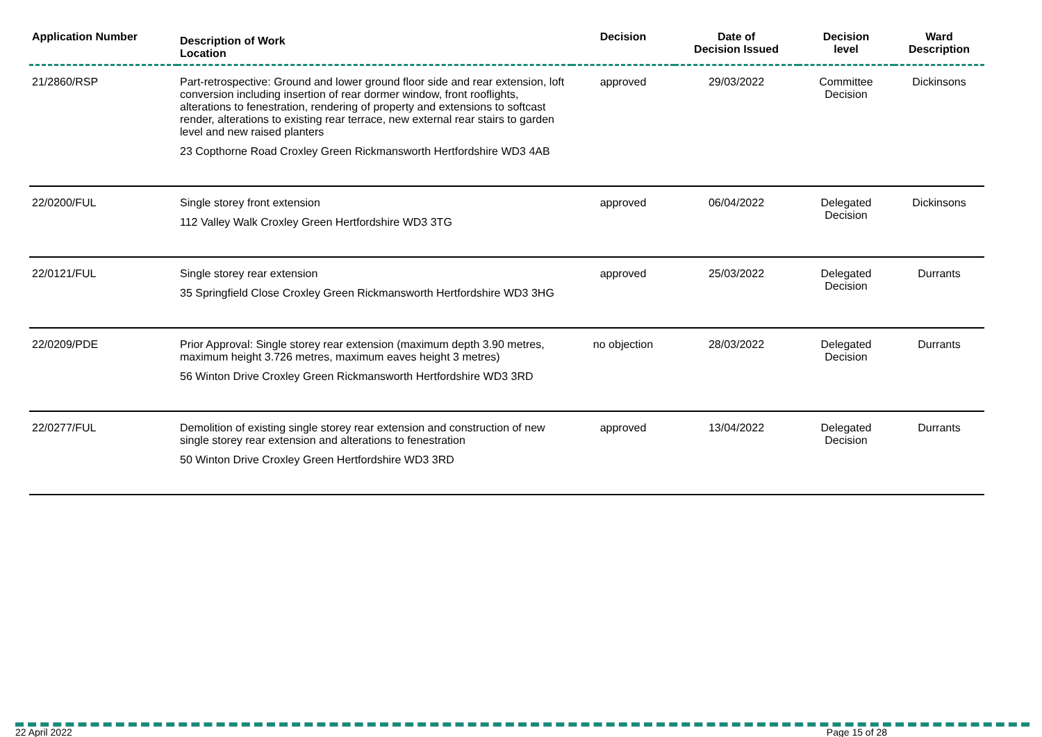| Application Number | Description of Work Location | Decision | Date of Decision Issued | Decision level | Ward Description |
| --- | --- | --- | --- | --- | --- |
| 21/2860/RSP | Part-retrospective: Ground and lower ground floor side and rear extension, loft conversion including insertion of rear dormer window, front rooflights, alterations to fenestration, rendering of property and extensions to softcast render, alterations to existing rear terrace, new external rear stairs to garden level and new raised planters 23 Copthorne Road Croxley Green Rickmansworth Hertfordshire WD3 4AB | approved | 29/03/2022 | Committee Decision | Dickinsons |
| 22/0200/FUL | Single storey front extension 112 Valley Walk Croxley Green Hertfordshire WD3 3TG | approved | 06/04/2022 | Delegated Decision | Dickinsons |
| 22/0121/FUL | Single storey rear extension 35 Springfield Close Croxley Green Rickmansworth Hertfordshire WD3 3HG | approved | 25/03/2022 | Delegated Decision | Durrants |
| 22/0209/PDE | Prior Approval: Single storey rear extension (maximum depth 3.90 metres, maximum height 3.726 metres, maximum eaves height 3 metres) 56 Winton Drive Croxley Green Rickmansworth Hertfordshire WD3 3RD | no objection | 28/03/2022 | Delegated Decision | Durrants |
| 22/0277/FUL | Demolition of existing single storey rear extension and construction of new single storey rear extension and alterations to fenestration 50 Winton Drive Croxley Green Hertfordshire WD3 3RD | approved | 13/04/2022 | Delegated Decision | Durrants |
22 April 2022 Page 15 of 28